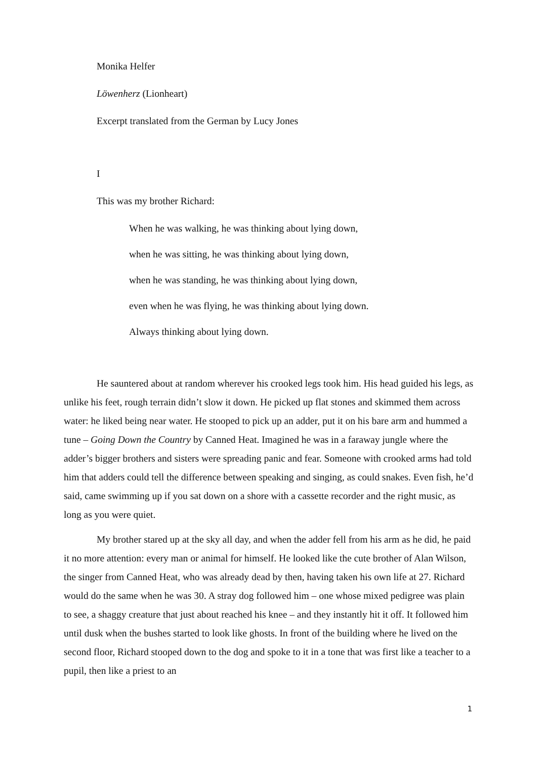Monika Helfer
Löwenherz (Lionheart)
Excerpt translated from the German by Lucy Jones
I
This was my brother Richard:
When he was walking, he was thinking about lying down,
when he was sitting, he was thinking about lying down,
when he was standing, he was thinking about lying down,
even when he was flying, he was thinking about lying down.
Always thinking about lying down.
He sauntered about at random wherever his crooked legs took him. His head guided his legs, as unlike his feet, rough terrain didn’t slow it down. He picked up flat stones and skimmed them across water: he liked being near water. He stooped to pick up an adder, put it on his bare arm and hummed a tune – Going Down the Country by Canned Heat. Imagined he was in a faraway jungle where the adder’s bigger brothers and sisters were spreading panic and fear. Someone with crooked arms had told him that adders could tell the difference between speaking and singing, as could snakes. Even fish, he’d said, came swimming up if you sat down on a shore with a cassette recorder and the right music, as long as you were quiet.
My brother stared up at the sky all day, and when the adder fell from his arm as he did, he paid it no more attention: every man or animal for himself. He looked like the cute brother of Alan Wilson, the singer from Canned Heat, who was already dead by then, having taken his own life at 27. Richard would do the same when he was 30. A stray dog followed him – one whose mixed pedigree was plain to see, a shaggy creature that just about reached his knee – and they instantly hit it off. It followed him until dusk when the bushes started to look like ghosts. In front of the building where he lived on the second floor, Richard stooped down to the dog and spoke to it in a tone that was first like a teacher to a pupil, then like a priest to an
1